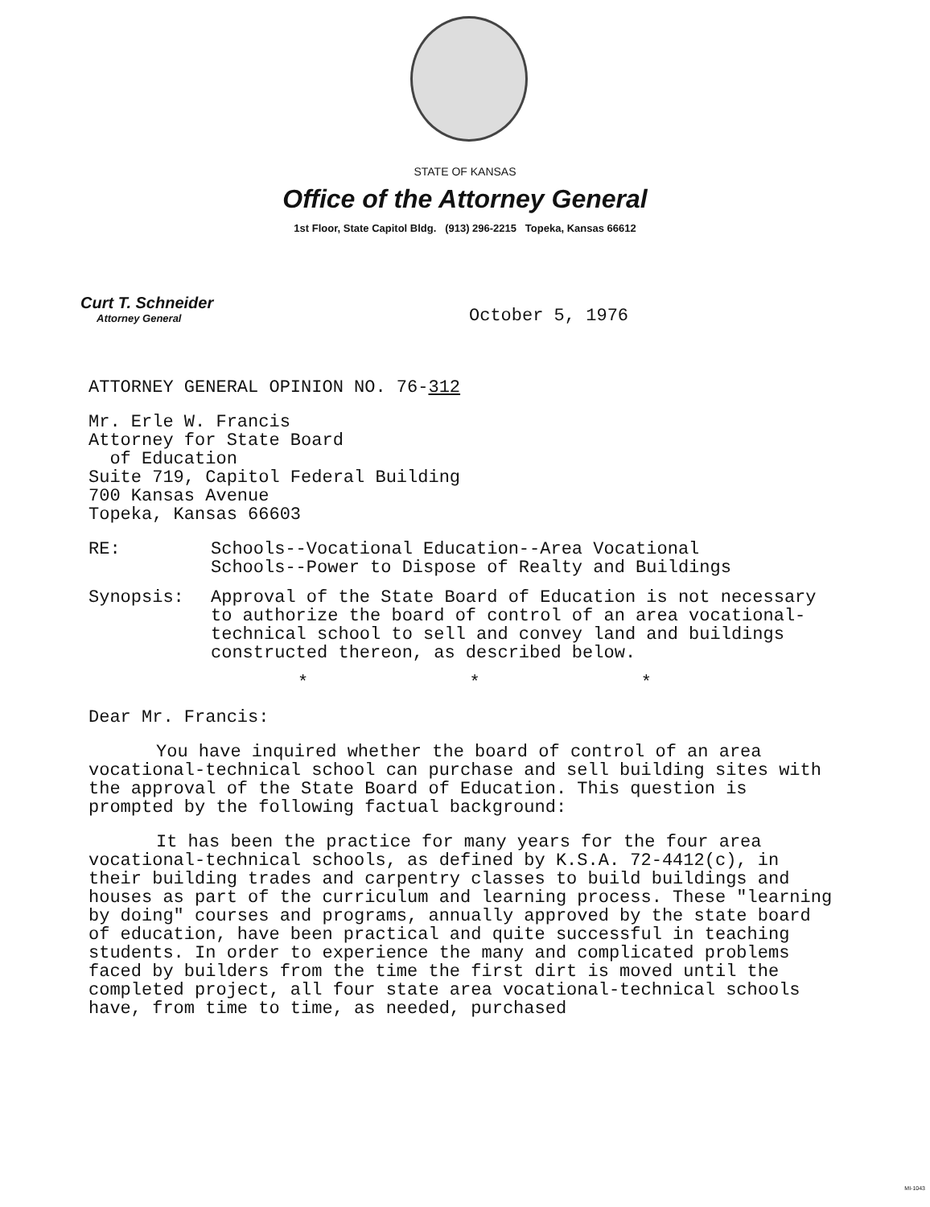STATE OF KANSAS
Office of the Attorney General
1st Floor, State Capitol Bldg. (913) 296-2215 Topeka, Kansas 66612
Curt T. Schneider
Attorney General
October 5, 1976
ATTORNEY GENERAL OPINION NO. 76-312
Mr. Erle W. Francis
Attorney for State Board
of Education
Suite 719, Capitol Federal Building
700 Kansas Avenue
Topeka, Kansas 66603
RE: Schools--Vocational Education--Area Vocational
Schools--Power to Dispose of Realty and Buildings
Synopsis: Approval of the State Board of Education is not necessary to authorize the board of control of an area vocational-technical school to sell and convey land and buildings constructed thereon, as described below.
* * *
Dear Mr. Francis:
You have inquired whether the board of control of an area vocational-technical school can purchase and sell building sites with the approval of the State Board of Education. This question is prompted by the following factual background:
It has been the practice for many years for the four area vocational-technical schools, as defined by K.S.A. 72-4412(c), in their building trades and carpentry classes to build buildings and houses as part of the curriculum and learning process. These "learning by doing" courses and programs, annually approved by the state board of education, have been practical and quite successful in teaching students. In order to experience the many and complicated problems faced by builders from the time the first dirt is moved until the completed project, all four state area vocational-technical schools have, from time to time, as needed, purchased
MI-1043